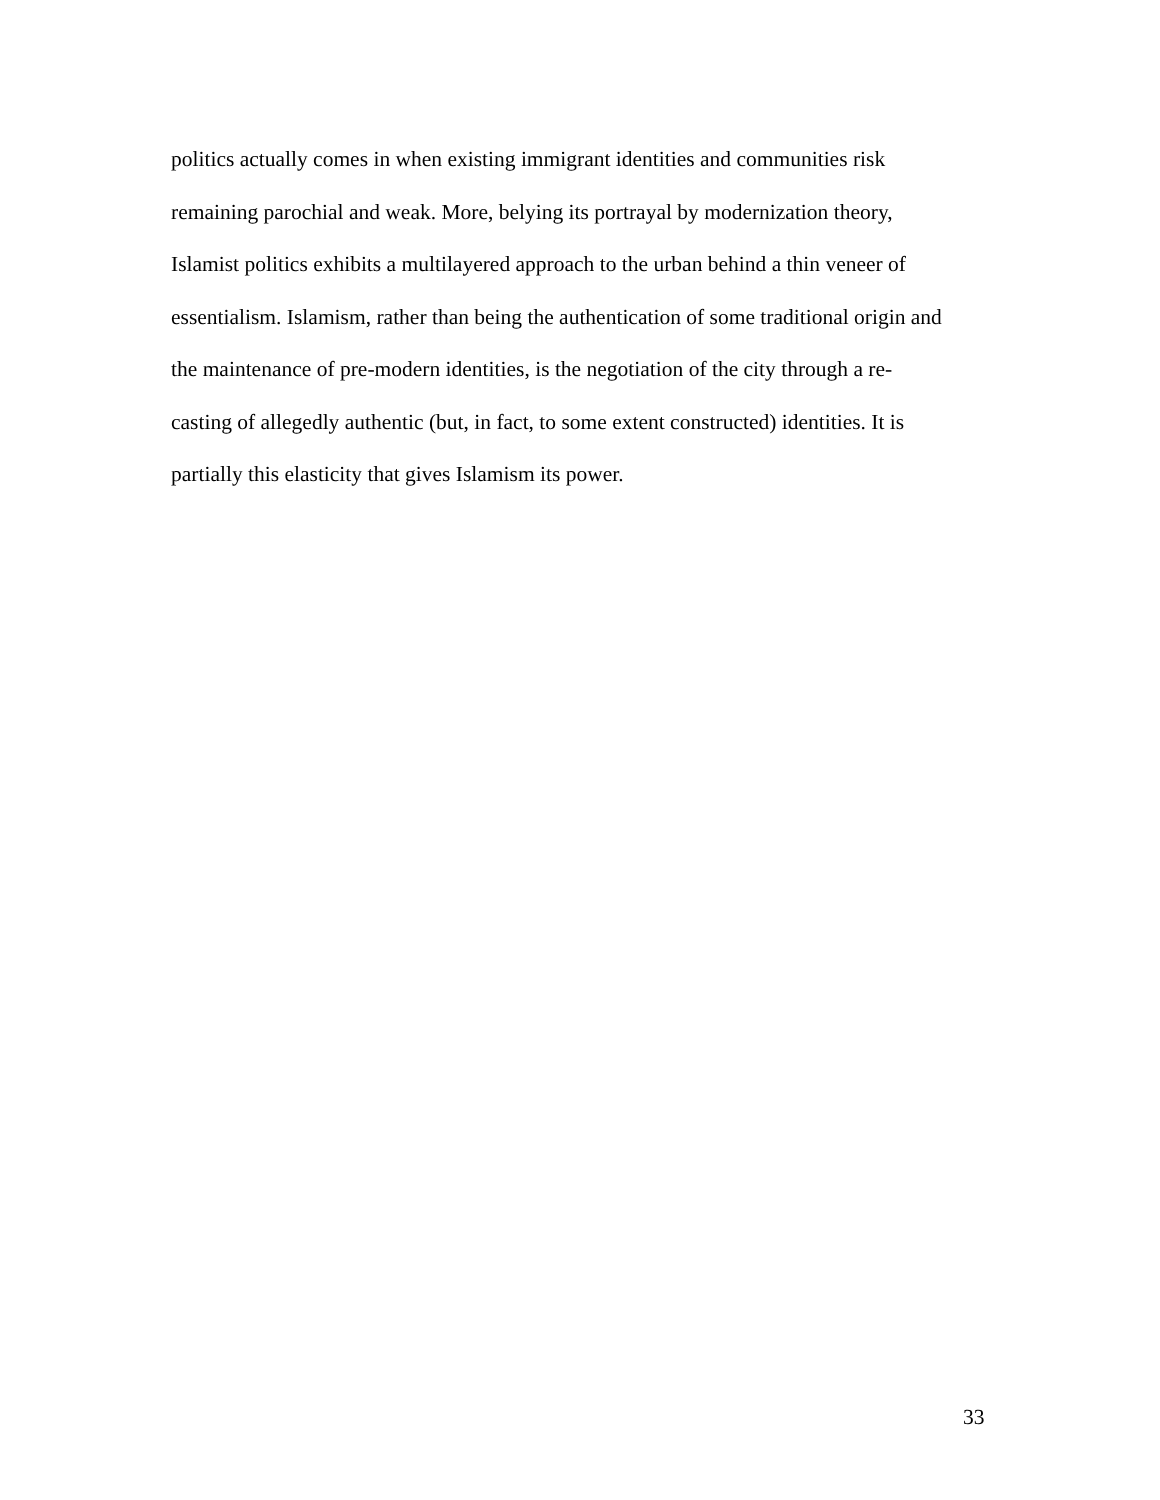politics actually comes in when existing immigrant identities and communities risk
remaining parochial and weak. More, belying its portrayal by modernization theory,
Islamist politics exhibits a multilayered approach to the urban behind a thin veneer of
essentialism. Islamism, rather than being the authentication of some traditional origin and
the maintenance of pre-modern identities, is the negotiation of the city through a re-
casting of allegedly authentic (but, in fact, to some extent constructed) identities. It is
partially this elasticity that gives Islamism its power.
33